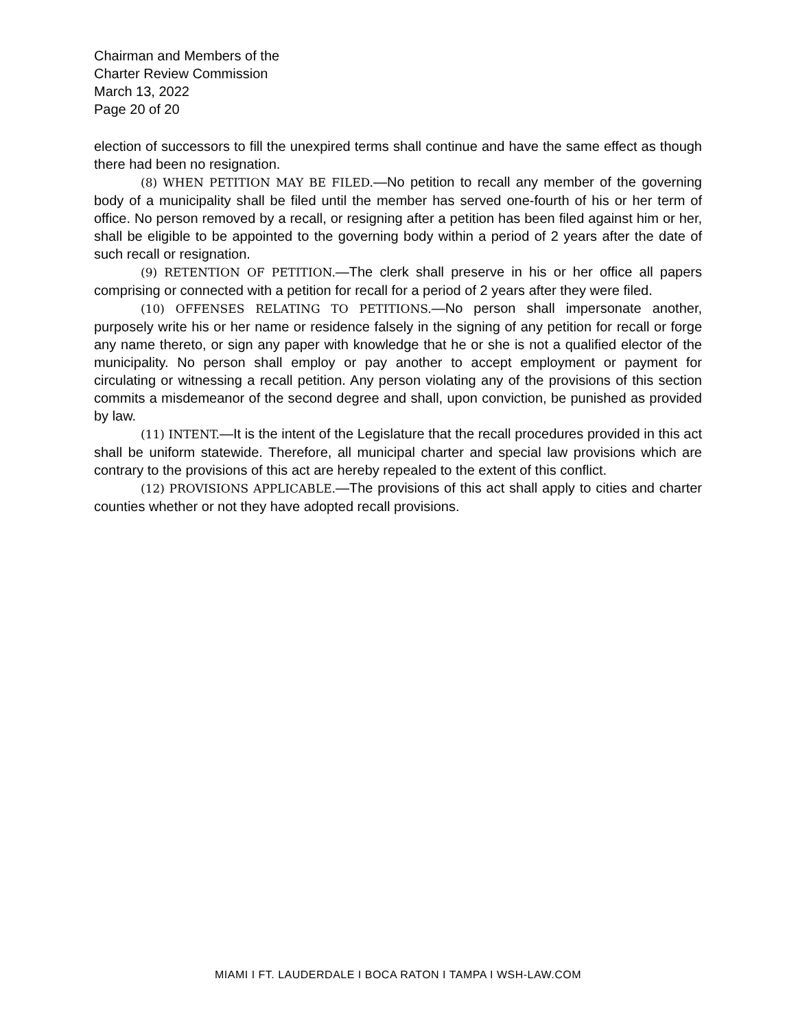Chairman and Members of the
Charter Review Commission
March 13, 2022
Page 20 of 20
election of successors to fill the unexpired terms shall continue and have the same effect as though there had been no resignation.
(8) WHEN PETITION MAY BE FILED.—No petition to recall any member of the governing body of a municipality shall be filed until the member has served one-fourth of his or her term of office. No person removed by a recall, or resigning after a petition has been filed against him or her, shall be eligible to be appointed to the governing body within a period of 2 years after the date of such recall or resignation.
(9) RETENTION OF PETITION.—The clerk shall preserve in his or her office all papers comprising or connected with a petition for recall for a period of 2 years after they were filed.
(10) OFFENSES RELATING TO PETITIONS.—No person shall impersonate another, purposely write his or her name or residence falsely in the signing of any petition for recall or forge any name thereto, or sign any paper with knowledge that he or she is not a qualified elector of the municipality. No person shall employ or pay another to accept employment or payment for circulating or witnessing a recall petition. Any person violating any of the provisions of this section commits a misdemeanor of the second degree and shall, upon conviction, be punished as provided by law.
(11) INTENT.—It is the intent of the Legislature that the recall procedures provided in this act shall be uniform statewide. Therefore, all municipal charter and special law provisions which are contrary to the provisions of this act are hereby repealed to the extent of this conflict.
(12) PROVISIONS APPLICABLE.—The provisions of this act shall apply to cities and charter counties whether or not they have adopted recall provisions.
MIAMI I FT. LAUDERDALE I BOCA RATON I TAMPA I WSH-LAW.COM